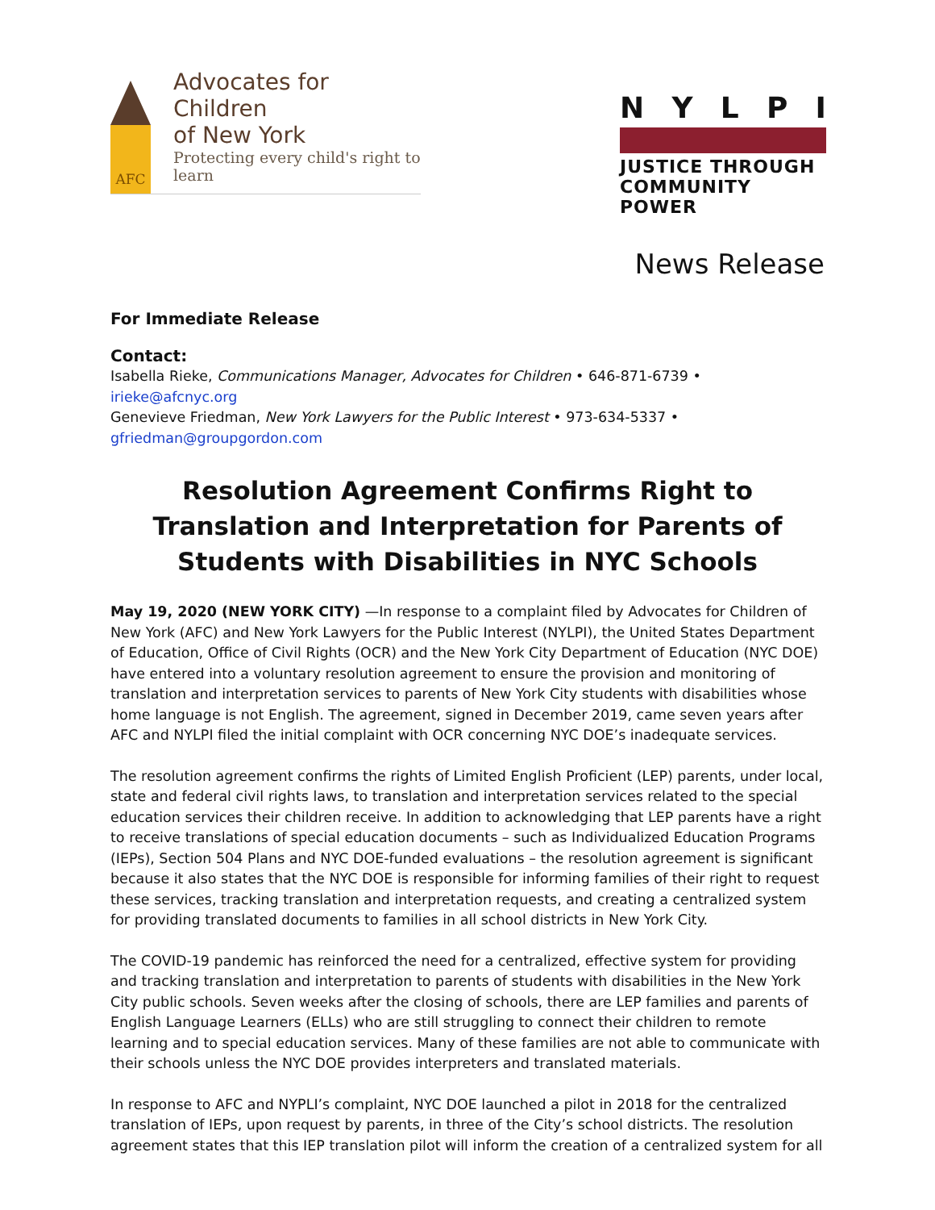AFC
Advocates for Children
of New York
Protecting every child's right to learn
NYLPI
JUSTICE THROUGH
COMMUNITY POWER
News Release
For Immediate Release
Contact:
Isabella Rieke, Communications Manager, Advocates for Children • 646-871-6739 • irieke@afcnyc.org
Genevieve Friedman, New York Lawyers for the Public Interest • 973-634-5337 • gfriedman@groupgordon.com
Resolution Agreement Confirms Right to Translation and Interpretation for Parents of Students with Disabilities in NYC Schools
May 19, 2020 (NEW YORK CITY) —In response to a complaint filed by Advocates for Children of New York (AFC) and New York Lawyers for the Public Interest (NYLPI), the United States Department of Education, Office of Civil Rights (OCR) and the New York City Department of Education (NYC DOE) have entered into a voluntary resolution agreement to ensure the provision and monitoring of translation and interpretation services to parents of New York City students with disabilities whose home language is not English. The agreement, signed in December 2019, came seven years after AFC and NYLPI filed the initial complaint with OCR concerning NYC DOE’s inadequate services.
The resolution agreement confirms the rights of Limited English Proficient (LEP) parents, under local, state and federal civil rights laws, to translation and interpretation services related to the special education services their children receive. In addition to acknowledging that LEP parents have a right to receive translations of special education documents – such as Individualized Education Programs (IEPs), Section 504 Plans and NYC DOE-funded evaluations – the resolution agreement is significant because it also states that the NYC DOE is responsible for informing families of their right to request these services, tracking translation and interpretation requests, and creating a centralized system for providing translated documents to families in all school districts in New York City.
The COVID-19 pandemic has reinforced the need for a centralized, effective system for providing and tracking translation and interpretation to parents of students with disabilities in the New York City public schools. Seven weeks after the closing of schools, there are LEP families and parents of English Language Learners (ELLs) who are still struggling to connect their children to remote learning and to special education services. Many of these families are not able to communicate with their schools unless the NYC DOE provides interpreters and translated materials.
In response to AFC and NYPLI’s complaint, NYC DOE launched a pilot in 2018 for the centralized translation of IEPs, upon request by parents, in three of the City’s school districts. The resolution agreement states that this IEP translation pilot will inform the creation of a centralized system for all